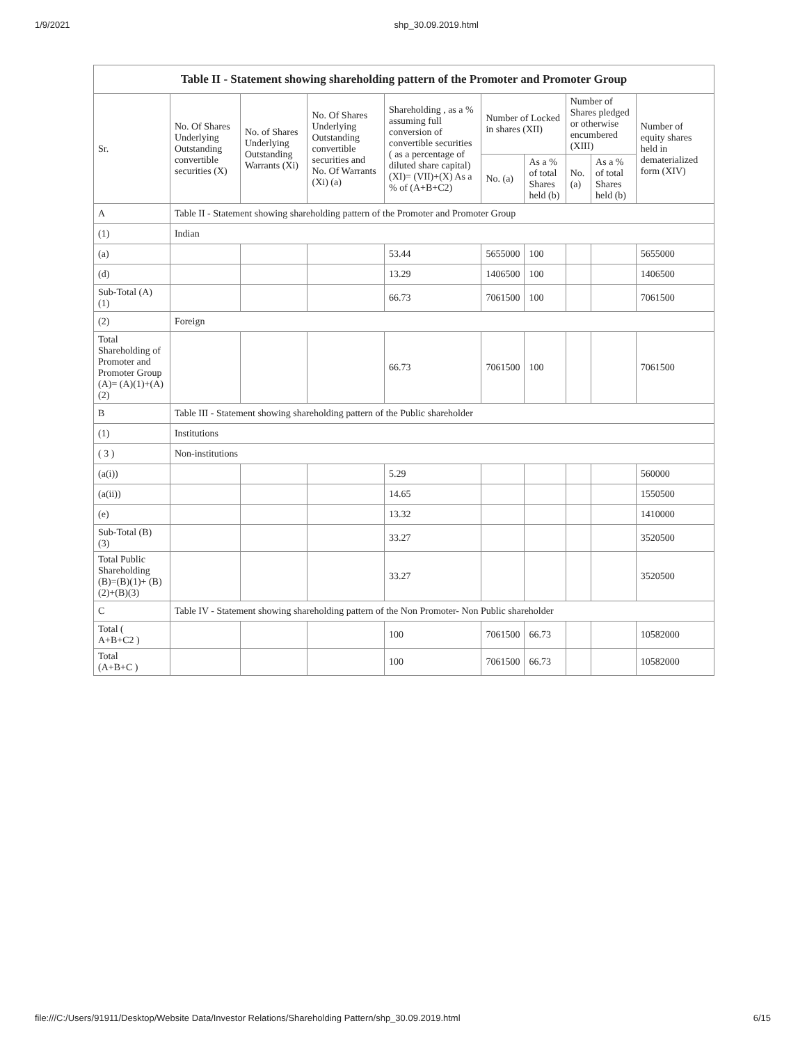1/9/2021 shp_30.09.2019.html
| Table II - Statement showing shareholding pattern of the Promoter and Promoter Group | | | | | | | | | |
| --- | --- | --- | --- | --- | --- | --- | --- | --- | --- |
| Sr. | No. Of Shares Underlying Outstanding convertible securities (X) | No. of Shares Underlying Outstanding Warrants (Xi) | No. Of Shares Underlying Outstanding convertible securities and No. Of Warrants (Xi) (a) | Shareholding , as a % assuming full conversion of convertible securities ( as a percentage of diluted share capital) (XI)= (VII)+(X) As a % of (A+B+C2) | Number of Locked in shares (XII) | | Number of Shares pledged or otherwise encumbered (XIII) | | Number of equity shares held in dematerialized form (XIV) |
| | | | | | No. (a) | As a % of total Shares held (b) | No. (a) | As a % of total Shares held (b) | |
| A | Table II - Statement showing shareholding pattern of the Promoter and Promoter Group | | | | | | | | |
| (1) | Indian | | | | | | | | |
| (a) | | | | 53.44 | 5655000 | 100 | | | 5655000 |
| (d) | | | | 13.29 | 1406500 | 100 | | | 1406500 |
| Sub-Total (A) (1) | | | | 66.73 | 7061500 | 100 | | | 7061500 |
| (2) | Foreign | | | | | | | | |
| Total Shareholding of Promoter and Promoter Group (A)= (A)(1)+(A)(2) | | | | 66.73 | 7061500 | 100 | | | 7061500 |
| B | Table III - Statement showing shareholding pattern of the Public shareholder | | | | | | | | |
| (1) | Institutions | | | | | | | | |
| ( 3 ) | Non-institutions | | | | | | | | |
| (a(i)) | | | | 5.29 | | | | | 560000 |
| (a(ii)) | | | | 14.65 | | | | | 1550500 |
| (e) | | | | 13.32 | | | | | 1410000 |
| Sub-Total (B) (3) | | | | 33.27 | | | | | 3520500 |
| Total Public Shareholding (B)=(B)(1)+ (B)(2)+(B)(3) | | | | 33.27 | | | | | 3520500 |
| C | Table IV - Statement showing shareholding pattern of the Non Promoter- Non Public shareholder | | | | | | | | |
| Total ( A+B+C2 ) | | | | 100 | 7061500 | 66.73 | | | 10582000 |
| Total (A+B+C ) | | | | 100 | 7061500 | 66.73 | | | 10582000 |
file:///C:/Users/91911/Desktop/Website Data/Investor Relations/Shareholding Pattern/shp_30.09.2019.html 6/15